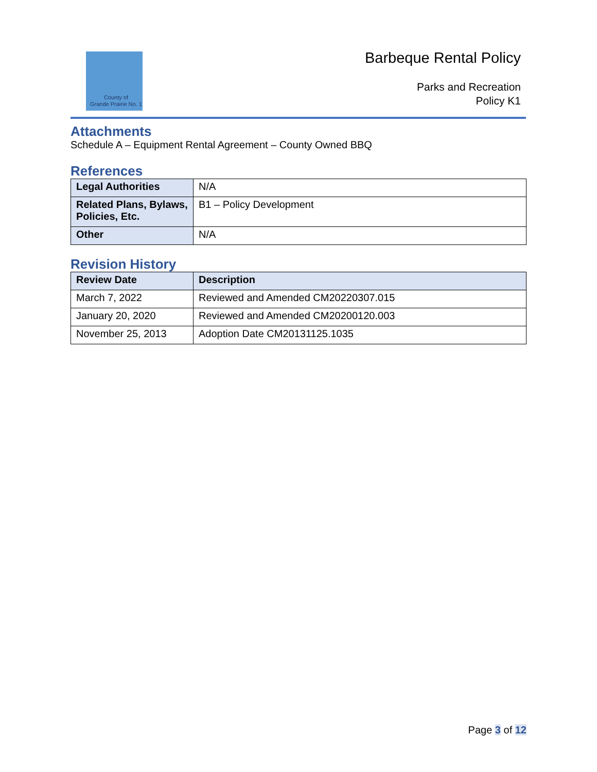County of
Grande Prairie No. 1
Barbeque Rental Policy
Parks and Recreation
Policy K1
Attachments
Schedule A – Equipment Rental Agreement – County Owned BBQ
References
| Legal Authorities | N/A |
| Related Plans, Bylaws, Policies, Etc. | B1 – Policy Development |
| Other | N/A |
Revision History
| Review Date | Description |
| --- | --- |
| March 7, 2022 | Reviewed and Amended CM20220307.015 |
| January 20, 2020 | Reviewed and Amended CM20200120.003 |
| November 25, 2013 | Adoption Date CM20131125.1035 |
Page 3 of 12